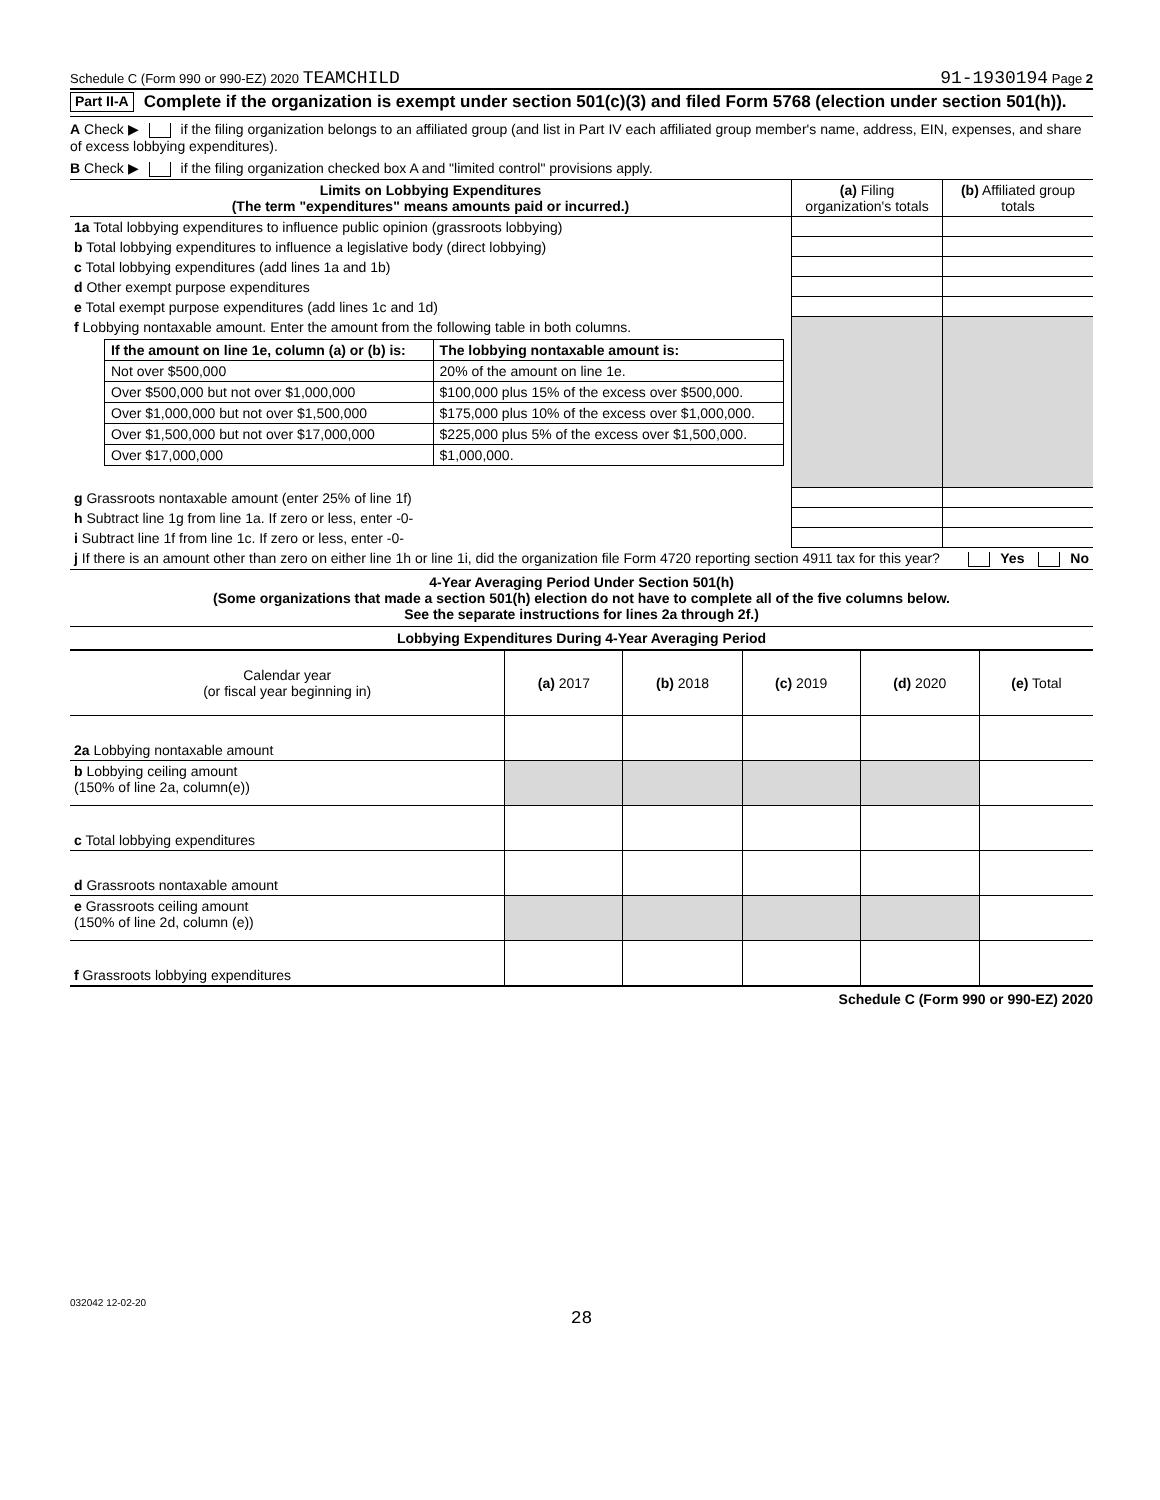Schedule C (Form 990 or 990-EZ) 2020 TEAMCHILD 91-1930194 Page 2
Part II-A Complete if the organization is exempt under section 501(c)(3) and filed Form 5768 (election under section 501(h)).
A Check ▶ if the filing organization belongs to an affiliated group (and list in Part IV each affiliated group member's name, address, EIN, expenses, and share of excess lobbying expenditures).
B Check ▶ if the filing organization checked box A and "limited control" provisions apply.
| Limits on Lobbying Expenditures (The term "expenditures" means amounts paid or incurred.) | (a) Filing organization's totals | (b) Affiliated group totals |
| --- | --- | --- |
| 1a Total lobbying expenditures to influence public opinion (grassroots lobbying) | | |
| b Total lobbying expenditures to influence a legislative body (direct lobbying) | | |
| c Total lobbying expenditures (add lines 1a and 1b) | | |
| d Other exempt purpose expenditures | | |
| e Total exempt purpose expenditures (add lines 1c and 1d) | | |
| f Lobbying nontaxable amount. Enter the amount from the following table in both columns. / If the amount on line 1e, column (a) or (b) is: / The lobbying nontaxable amount is: / / Not over $500,000 / 20% of the amount on line 1e. / / Over $500,000 but not over $1,000,000 / $100,000 plus 15% of the excess over $500,000. / / Over $1,000,000 but not over $1,500,000 / $175,000 plus 10% of the excess over $1,000,000. / / Over $1,500,000 but not over $17,000,000 / $225,000 plus 5% of the excess over $1,500,000. / / Over $17,000,000 / $1,000,000. / | | |
| g Grassroots nontaxable amount (enter 25% of line 1f) | | |
| h Subtract line 1g from line 1a. If zero or less, enter -0- | | |
| i Subtract line 1f from line 1c. If zero or less, enter -0- | | |
| j If there is an amount other than zero on either line 1h or line 1i, did the organization file Form 4720 reporting section 4911 tax for this year? Yes No | | |
4-Year Averaging Period Under Section 501(h)
(Some organizations that made a section 501(h) election do not have to complete all of the five columns below.
See the separate instructions for lines 2a through 2f.)
Lobbying Expenditures During 4-Year Averaging Period
| Calendar year (or fiscal year beginning in) | (a) 2017 | (b) 2018 | (c) 2019 | (d) 2020 | (e) Total |
| --- | --- | --- | --- | --- | --- |
| 2a Lobbying nontaxable amount | | | | | |
| b Lobbying ceiling amount (150% of line 2a, column(e)) | | | | | |
| c Total lobbying expenditures | | | | | |
| d Grassroots nontaxable amount | | | | | |
| e Grassroots ceiling amount (150% of line 2d, column (e)) | | | | | |
| f Grassroots lobbying expenditures | | | | | |
Schedule C (Form 990 or 990-EZ) 2020
032042 12-02-20
28